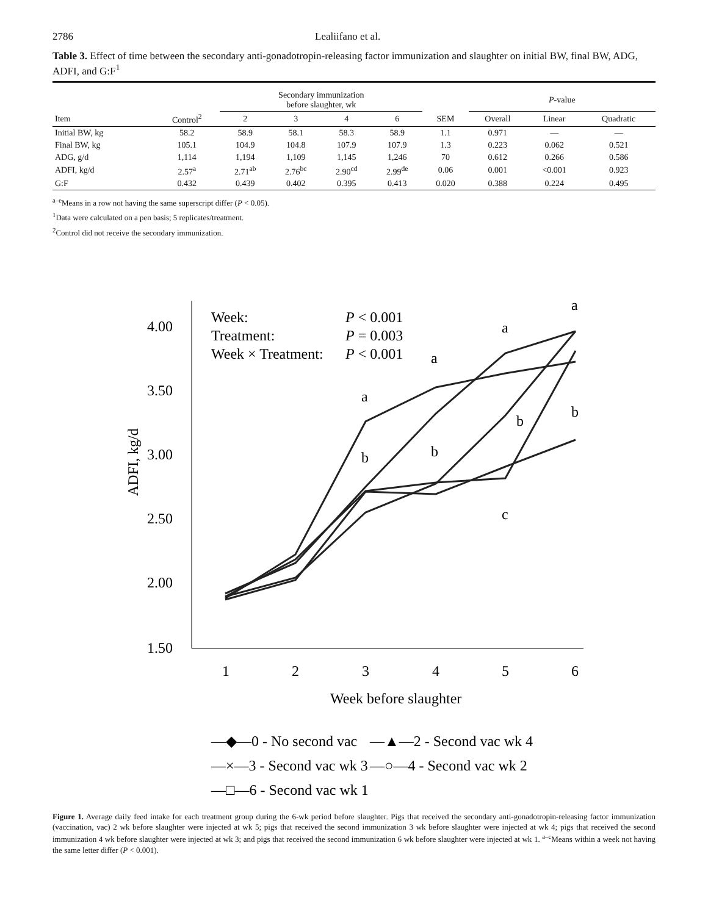2786 Lealiifano et al.
Table 3. Effect of time between the secondary anti-gonadotropin-releasing factor immunization and slaughter on initial BW, final BW, ADG, ADFI, and G:F<sup>1</sup>
| | | Secondary immunization before slaughter, wk | | | | | P -value | | |
| --- | --- | --- | --- | --- | --- | --- | --- | --- | --- |
| Item | Control<sup>2</sup> | 2 | 3 | 4 | 6 | SEM | Overall | Linear | Quadratic |
| Initial BW, kg | 58.2 | 58.9 | 58.1 | 58.3 | 58.9 | 1.1 | 0.971 | — | — |
| Final BW, kg | 105.1 | 104.9 | 104.8 | 107.9 | 107.9 | 1.3 | 0.223 | 0.062 | 0.521 |
| ADG, g/d | 1,114 | 1,194 | 1,109 | 1,145 | 1,246 | 70 | 0.612 | 0.266 | 0.586 |
| ADFI, kg/d | 2.57<sup>a</sup> | 2.71<sup>ab</sup> | 2.76<sup>bc</sup> | 2.90<sup>cd</sup> | 2.99<sup>de</sup> | 0.06 | 0.001 | <0.001 | 0.923 |
| G:F | 0.432 | 0.439 | 0.402 | 0.395 | 0.413 | 0.020 | 0.388 | 0.224 | 0.495 |
<sup>a–e</sup>Means in a row not having the same superscript differ (P < 0.05).
<sup>1</sup> Data were calculated on a pen basis; 5 replicates/treatment.
<sup>2</sup> Control did not receive the secondary immunization.
4.00
3.50
3.00
2.50
2.00
1.50
ADFI, kg/d
1
2
3
4
5
6
Week before slaughter
Week:
P < 0.001
Treatment:
P = 0.003
Week × Treatment:
P < 0.001
a
a
a
a
b
b
b
b
c
—◆—0 - No second vac
—▲—2 - Second vac wk 4
—×—3 - Second vac wk 3
—○—4 - Second vac wk 2
—□—6 - Second vac wk 1
Figure 1. Average daily feed intake for each treatment group during the 6-wk period before slaughter. Pigs that received the secondary anti-gonadotropin-releasing factor immunization (vaccination, vac) 2 wk before slaughter were injected at wk 5; pigs that received the second immunization 3 wk before slaughter were injected at wk 4; pigs that received the second immunization 4 wk before slaughter were injected at wk 3; and pigs that received the second immunization 6 wk before slaughter were injected at wk 1. <sup>a–c</sup>Means within a week not having the same letter differ (P < 0.001).